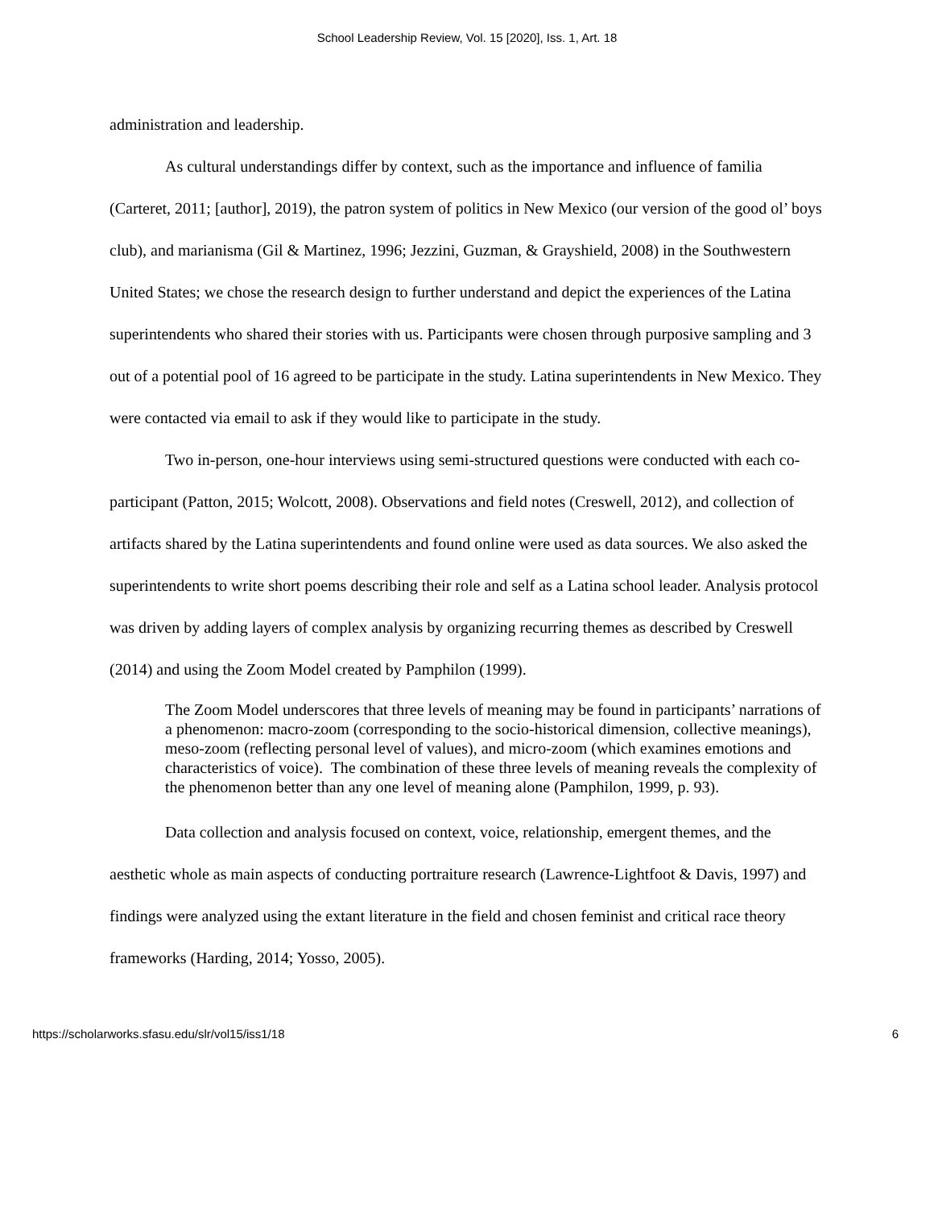School Leadership Review, Vol. 15 [2020], Iss. 1, Art. 18
administration and leadership.
As cultural understandings differ by context, such as the importance and influence of familia (Carteret, 2011; [author], 2019), the patron system of politics in New Mexico (our version of the good ol’ boys club), and marianisma (Gil & Martinez, 1996; Jezzini, Guzman, & Grayshield, 2008) in the Southwestern United States; we chose the research design to further understand and depict the experiences of the Latina superintendents who shared their stories with us. Participants were chosen through purposive sampling and 3 out of a potential pool of 16 agreed to be participate in the study. Latina superintendents in New Mexico. They were contacted via email to ask if they would like to participate in the study.
Two in-person, one-hour interviews using semi-structured questions were conducted with each co-participant (Patton, 2015; Wolcott, 2008). Observations and field notes (Creswell, 2012), and collection of artifacts shared by the Latina superintendents and found online were used as data sources. We also asked the superintendents to write short poems describing their role and self as a Latina school leader. Analysis protocol was driven by adding layers of complex analysis by organizing recurring themes as described by Creswell (2014) and using the Zoom Model created by Pamphilon (1999).
The Zoom Model underscores that three levels of meaning may be found in participants’ narrations of a phenomenon: macro-zoom (corresponding to the socio-historical dimension, collective meanings), meso-zoom (reflecting personal level of values), and micro-zoom (which examines emotions and characteristics of voice). The combination of these three levels of meaning reveals the complexity of the phenomenon better than any one level of meaning alone (Pamphilon, 1999, p. 93).
Data collection and analysis focused on context, voice, relationship, emergent themes, and the aesthetic whole as main aspects of conducting portraiture research (Lawrence-Lightfoot & Davis, 1997) and findings were analyzed using the extant literature in the field and chosen feminist and critical race theory frameworks (Harding, 2014; Yosso, 2005).
https://scholarworks.sfasu.edu/slr/vol15/iss1/18 6